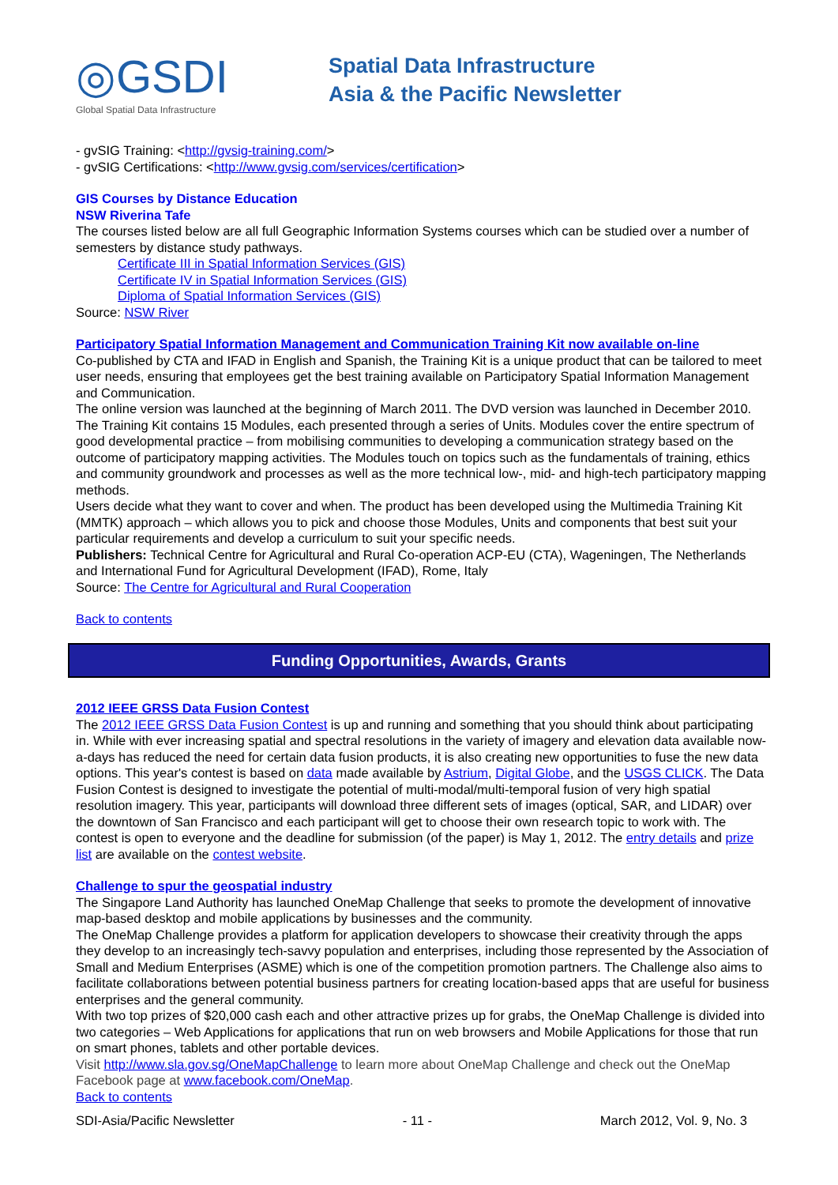◎GSDI
Global Spatial Data Infrastructure
Spatial Data Infrastructure
Asia & the Pacific Newsletter
- gvSIG Training: <http://gvsig-training.com/>
- gvSIG Certifications: <http://www.gvsig.com/services/certification>
GIS Courses by Distance Education
NSW Riverina Tafe
The courses listed below are all full Geographic Information Systems courses which can be studied over a number of semesters by distance study pathways.
Certificate III in Spatial Information Services (GIS)
Certificate IV in Spatial Information Services (GIS)
Diploma of Spatial Information Services (GIS)
Source: NSW River
Participatory Spatial Information Management and Communication Training Kit now available on-line
Co-published by CTA and IFAD in English and Spanish, the Training Kit is a unique product that can be tailored to meet user needs, ensuring that employees get the best training available on Participatory Spatial Information Management and Communication.
The online version was launched at the beginning of March 2011. The DVD version was launched in December 2010. The Training Kit contains 15 Modules, each presented through a series of Units. Modules cover the entire spectrum of good developmental practice – from mobilising communities to developing a communication strategy based on the outcome of participatory mapping activities. The Modules touch on topics such as the fundamentals of training, ethics and community groundwork and processes as well as the more technical low-, mid- and high-tech participatory mapping methods.
Users decide what they want to cover and when. The product has been developed using the Multimedia Training Kit (MMTK) approach – which allows you to pick and choose those Modules, Units and components that best suit your particular requirements and develop a curriculum to suit your specific needs.
Publishers: Technical Centre for Agricultural and Rural Co-operation ACP-EU (CTA), Wageningen, The Netherlands and International Fund for Agricultural Development (IFAD), Rome, Italy
Source: The Centre for Agricultural and Rural Cooperation
Back to contents
Funding Opportunities, Awards, Grants
2012 IEEE GRSS Data Fusion Contest
The 2012 IEEE GRSS Data Fusion Contest is up and running and something that you should think about participating in. While with ever increasing spatial and spectral resolutions in the variety of imagery and elevation data available now-a-days has reduced the need for certain data fusion products, it is also creating new opportunities to fuse the new data options. This year's contest is based on data made available by Astrium, Digital Globe, and the USGS CLICK. The Data Fusion Contest is designed to investigate the potential of multi-modal/multi-temporal fusion of very high spatial resolution imagery. This year, participants will download three different sets of images (optical, SAR, and LIDAR) over the downtown of San Francisco and each participant will get to choose their own research topic to work with. The contest is open to everyone and the deadline for submission (of the paper) is May 1, 2012. The entry details and prize list are available on the contest website.
Challenge to spur the geospatial industry
The Singapore Land Authority has launched OneMap Challenge that seeks to promote the development of innovative map-based desktop and mobile applications by businesses and the community.
The OneMap Challenge provides a platform for application developers to showcase their creativity through the apps they develop to an increasingly tech-savvy population and enterprises, including those represented by the Association of Small and Medium Enterprises (ASME) which is one of the competition promotion partners. The Challenge also aims to facilitate collaborations between potential business partners for creating location-based apps that are useful for business enterprises and the general community.
With two top prizes of $20,000 cash each and other attractive prizes up for grabs, the OneMap Challenge is divided into two categories – Web Applications for applications that run on web browsers and Mobile Applications for those that run on smart phones, tablets and other portable devices.
Visit http://www.sla.gov.sg/OneMapChallenge to learn more about OneMap Challenge and check out the OneMap Facebook page at www.facebook.com/OneMap.
Back to contents
SDI-Asia/Pacific Newsletter - 11 - March 2012, Vol. 9, No. 3